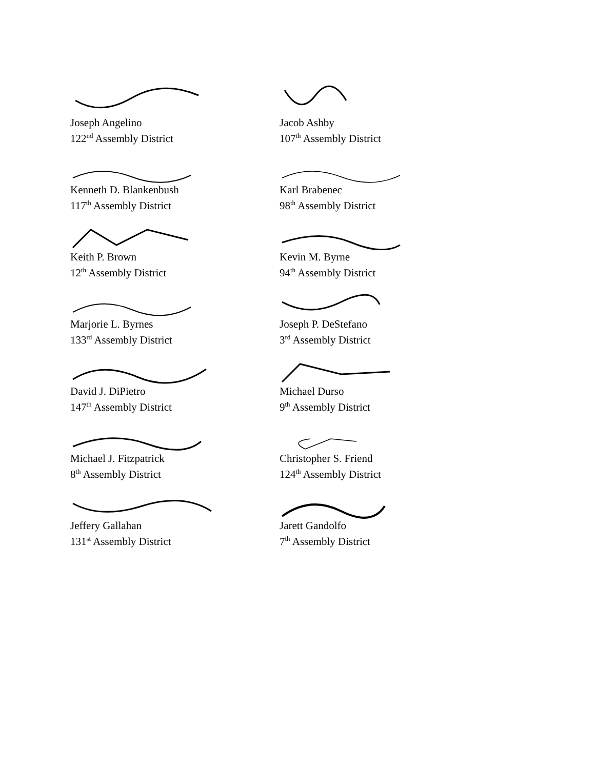Joseph Angelino
122<sup>nd</sup> Assembly District
Jacob Ashby
107<sup>th</sup> Assembly District
Kenneth D. Blankenbush
117<sup>th</sup> Assembly District
Karl Brabenec
98<sup>th</sup> Assembly District
Keith P. Brown
12<sup>th</sup> Assembly District
Kevin M. Byrne
94<sup>th</sup> Assembly District
Marjorie L. Byrnes
133<sup>rd</sup> Assembly District
Joseph P. DeStefano
3<sup>rd</sup> Assembly District
David J. DiPietro
147<sup>th</sup> Assembly District
Michael Durso
9<sup>th</sup> Assembly District
Michael J. Fitzpatrick
8<sup>th</sup> Assembly District
Christopher S. Friend
124<sup>th</sup> Assembly District
Jeffery Gallahan
131<sup>st</sup> Assembly District
Jarett Gandolfo
7<sup>th</sup> Assembly District